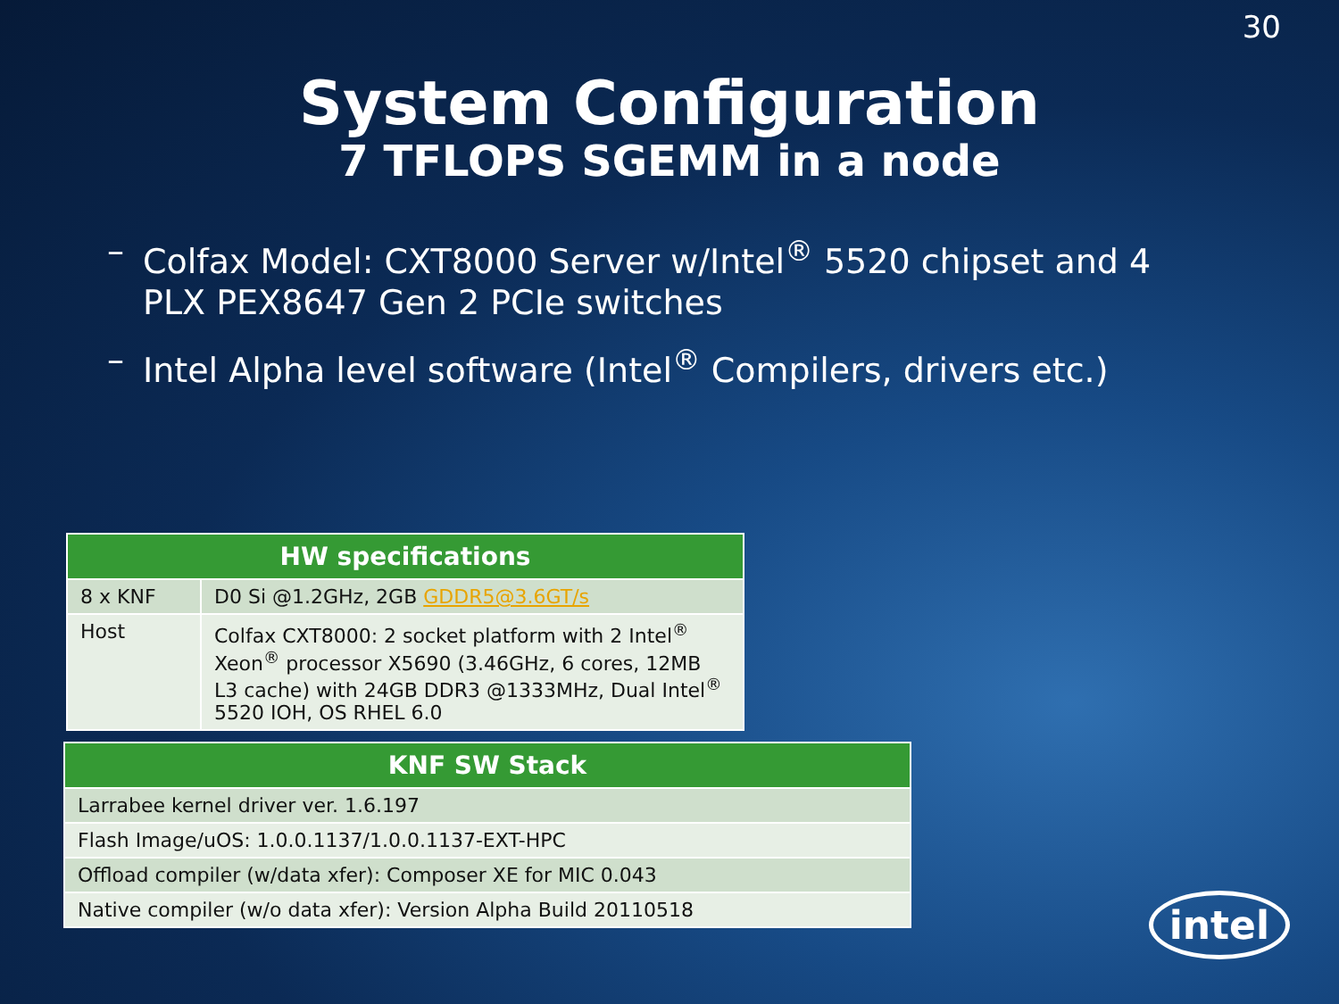30
System Configuration
7 TFLOPS SGEMM in a node
– Colfax Model: CXT8000 Server w/Intel<sup>®</sup> 5520 chipset and 4 PLX PEX8647 Gen 2 PCIe switches
– Intel Alpha level software (Intel<sup>®</sup> Compilers, drivers etc.)
| HW specifications | |
| --- | --- |
| 8 x KNF | D0 Si @1.2GHz, 2GB GDDR5@3.6GT/s |
| Host | Colfax CXT8000: 2 socket platform with 2 Intel<sup>®</sup> Xeon<sup>®</sup> processor X5690 (3.46GHz, 6 cores, 12MB L3 cache) with 24GB DDR3 @1333MHz, Dual Intel<sup>®</sup> 5520 IOH, OS RHEL 6.0 |
| KNF SW Stack |
| --- |
| Larrabee kernel driver ver. 1.6.197 |
| Flash Image/uOS: 1.0.0.1137/1.0.0.1137-EXT-HPC |
| Offload compiler (w/data xfer): Composer XE for MIC 0.043 |
| Native compiler (w/o data xfer): Version Alpha Build 20110518 |
intel